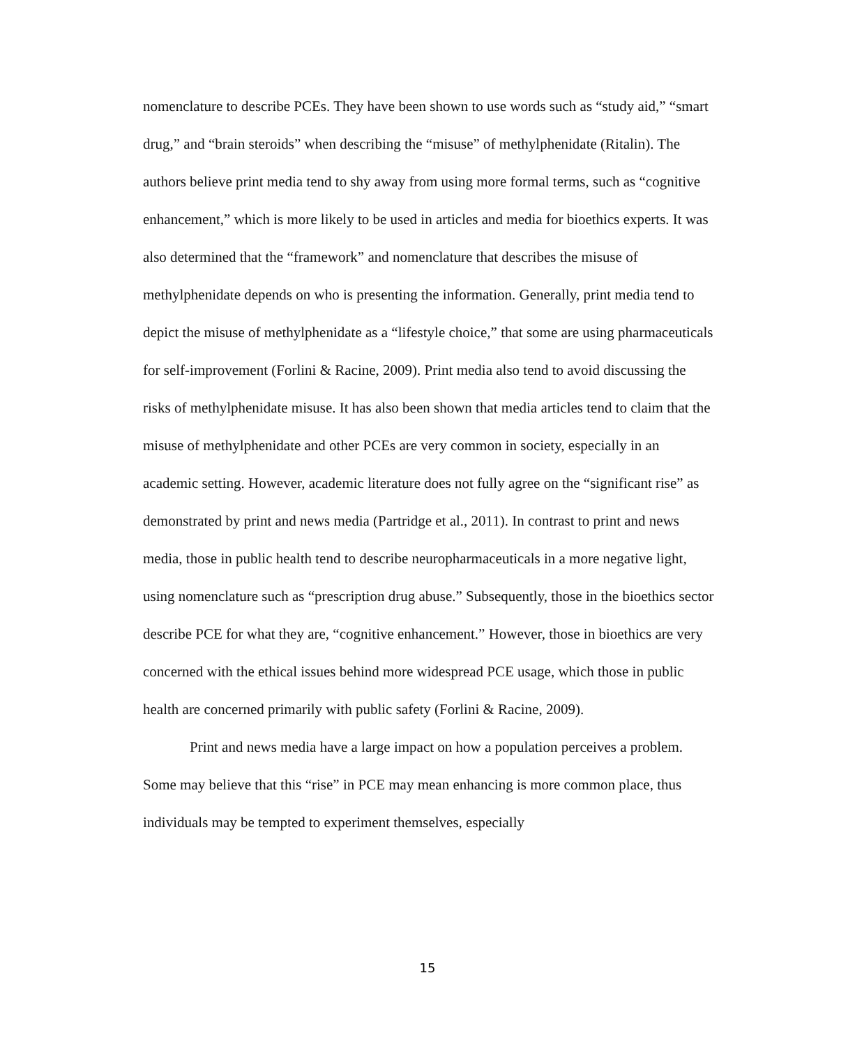nomenclature to describe PCEs. They have been shown to use words such as “study aid,” “smart drug,” and “brain steroids” when describing the “misuse” of methylphenidate (Ritalin). The authors believe print media tend to shy away from using more formal terms, such as “cognitive enhancement,” which is more likely to be used in articles and media for bioethics experts. It was also determined that the “framework” and nomenclature that describes the misuse of methylphenidate depends on who is presenting the information. Generally, print media tend to depict the misuse of methylphenidate as a “lifestyle choice,” that some are using pharmaceuticals for self-improvement (Forlini & Racine, 2009). Print media also tend to avoid discussing the risks of methylphenidate misuse. It has also been shown that media articles tend to claim that the misuse of methylphenidate and other PCEs are very common in society, especially in an academic setting. However, academic literature does not fully agree on the “significant rise” as demonstrated by print and news media (Partridge et al., 2011). In contrast to print and news media, those in public health tend to describe neuropharmaceuticals in a more negative light, using nomenclature such as “prescription drug abuse.” Subsequently, those in the bioethics sector describe PCE for what they are, “cognitive enhancement.” However, those in bioethics are very concerned with the ethical issues behind more widespread PCE usage, which those in public health are concerned primarily with public safety (Forlini & Racine, 2009).
Print and news media have a large impact on how a population perceives a problem. Some may believe that this “rise” in PCE may mean enhancing is more common place, thus individuals may be tempted to experiment themselves, especially
15